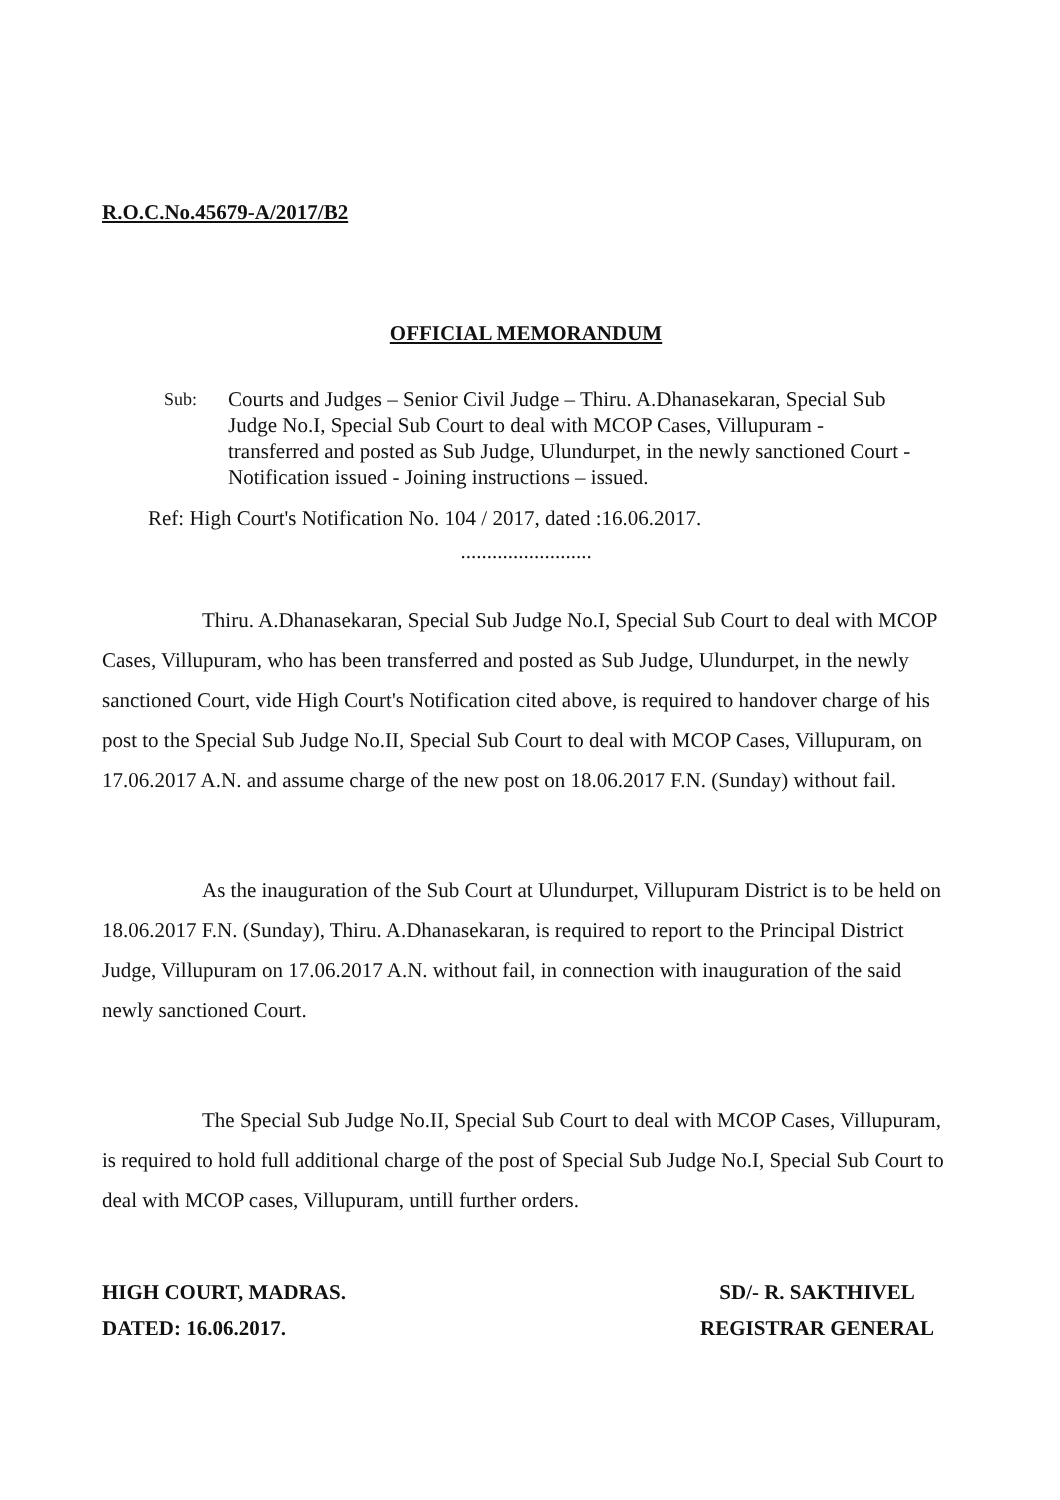R.O.C.No.45679-A/2017/B2
OFFICIAL MEMORANDUM
Sub:
Courts and Judges – Senior Civil Judge – Thiru. A.Dhanasekaran, Special Sub Judge No.I, Special Sub Court to deal with MCOP Cases, Villupuram - transferred and posted as Sub Judge, Ulundurpet, in the newly sanctioned Court - Notification issued - Joining instructions – issued.
Ref: High Court's Notification No. 104 / 2017, dated :16.06.2017.
.........................
Thiru. A.Dhanasekaran, Special Sub Judge No.I, Special Sub Court to deal with MCOP Cases, Villupuram, who has been transferred and posted as Sub Judge, Ulundurpet, in the newly sanctioned Court, vide High Court's Notification cited above, is required to handover charge of his post to the Special Sub Judge No.II, Special Sub Court to deal with MCOP Cases, Villupuram, on 17.06.2017 A.N. and assume charge of the new post on 18.06.2017 F.N. (Sunday) without fail.
As the inauguration of the Sub Court at Ulundurpet, Villupuram District is to be held on 18.06.2017 F.N. (Sunday), Thiru. A.Dhanasekaran, is required to report to the Principal District Judge, Villupuram on 17.06.2017 A.N. without fail, in connection with inauguration of the said newly sanctioned Court.
The Special Sub Judge No.II, Special Sub Court to deal with MCOP Cases, Villupuram, is required to hold full additional charge of the post of Special Sub Judge No.I, Special Sub Court to deal with MCOP cases, Villupuram, untill further orders.
HIGH COURT, MADRAS.
DATED: 16.06.2017.
SD/- R. SAKTHIVEL
REGISTRAR GENERAL